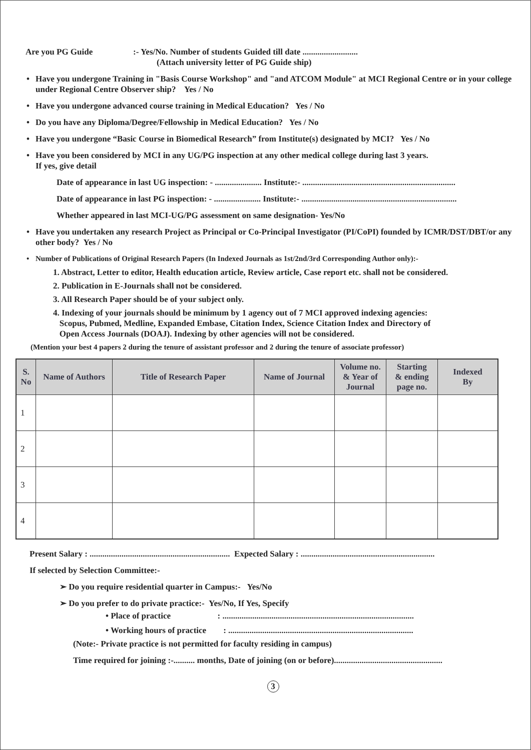Are you PG Guide :- Yes/No. Number of students Guided till date ..........................
(Attach university letter of PG Guide ship)
• Have you undergone Training in "Basis Course Workshop" and "and ATCOM Module" at MCI Regional Centre or in your college under Regional Centre Observer ship? Yes / No
• Have you undergone advanced course training in Medical Education? Yes / No
• Do you have any Diploma/Degree/Fellowship in Medical Education? Yes / No
• Have you undergone “Basic Course in Biomedical Research” from Institute(s) designated by MCI? Yes / No
• Have you been considered by MCI in any UG/PG inspection at any other medical college during last 3 years.
If yes, give detail
Date of appearance in last UG inspection: - ...................... Institute:- ........................................................................
Date of appearance in last PG inspection: - ...................... Institute:- .........................................................................
Whether appeared in last MCI-UG/PG assessment on same designation- Yes/No
• Have you undertaken any research Project as Principal or Co-Principal Investigator (PI/CoPI) founded by ICMR/DST/DBT/or any other body? Yes / No
• Number of Publications of Original Research Papers (In Indexed Journals as 1st/2nd/3rd Corresponding Author only):-
1. Abstract, Letter to editor, Health education article, Review article, Case report etc. shall not be considered.
2. Publication in E-Journals shall not be considered.
3. All Research Paper should be of your subject only.
4. Indexing of your journals should be minimum by 1 agency out of 7 MCI approved indexing agencies:
Scopus, Pubmed, Medline, Expanded Embase, Citation Index, Science Citation Index and Directory of
Open Access Journals (DOAJ). Indexing by other agencies will not be considered.
(Mention your best 4 papers 2 during the tenure of assistant professor and 2 during the tenure of associate professor)
| S. No | Name of Authors | Title of Research Paper | Name of Journal | Volume no. & Year of Journal | Starting & ending page no. | Indexed By |
| --- | --- | --- | --- | --- | --- | --- |
| 1 | | | | | | |
| 2 | | | | | | |
| 3 | | | | | | |
| 4 | | | | | | |
Present Salary : .................................................................. Expected Salary : ...............................................................
If selected by Selection Committee:-
➢ Do you require residential quarter in Campus:- Yes/No
➢ Do you prefer to do private practice:- Yes/No, If Yes, Specify
• Place of practice : ..........................................................................................
• Working hours of practice : .......................................................................................
(Note:- Private practice is not permitted for faculty residing in campus)
Time required for joining :-.......... months, Date of joining (on or before)...................................................
3